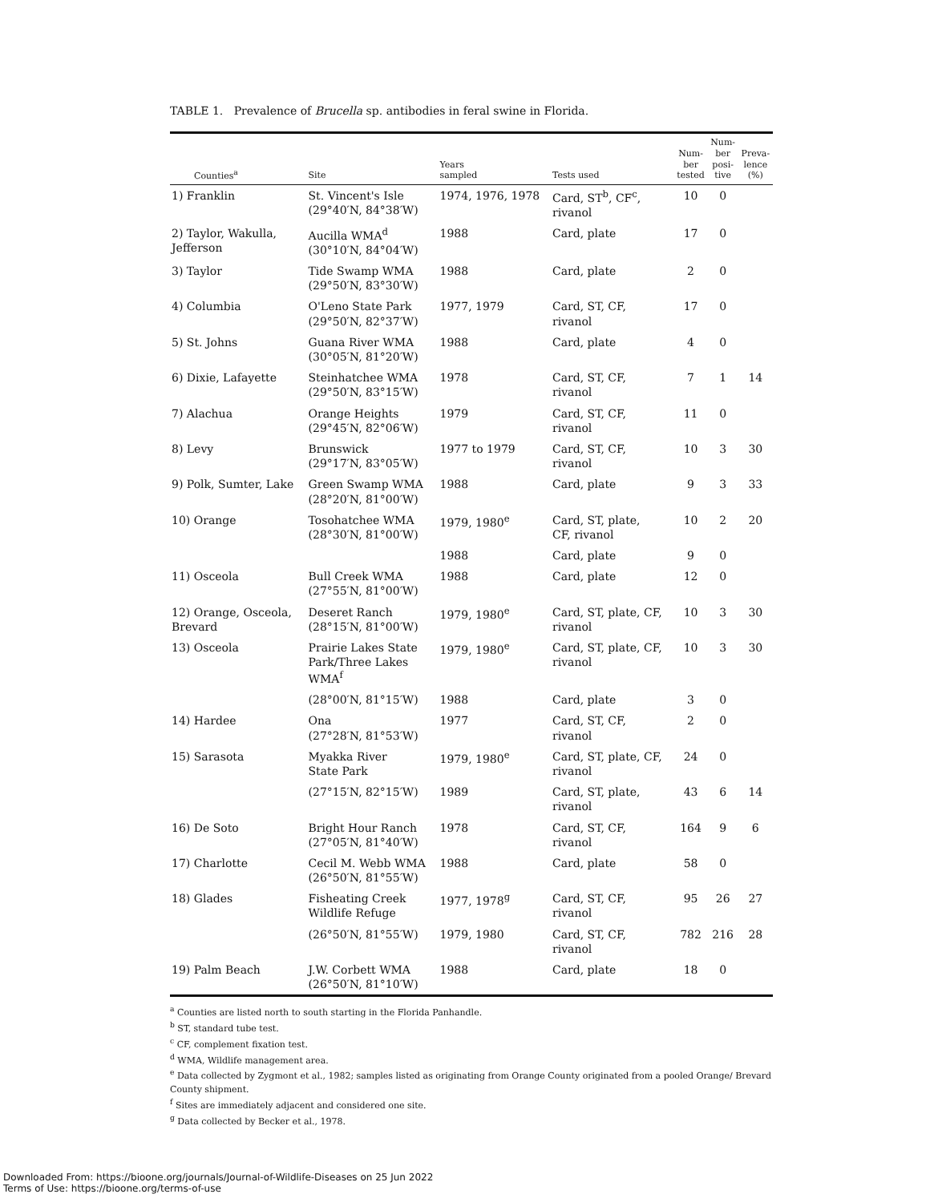TABLE 1. Prevalence of Brucella sp. antibodies in feral swine in Florida.
| Counties<sup>a</sup> | Site | Years sampled | Tests used | Num- ber tested | Num- ber posi- tive | Preva- lence (%) |
| --- | --- | --- | --- | --- | --- | --- |
| 1) Franklin | St. Vincent's Isle (29°40′N, 84°38′W) | 1974, 1976, 1978 | Card, ST<sup>b</sup>, CF<sup>c</sup>, rivanol | 10 | 0 | |
| 2) Taylor, Wakulla, Jefferson | Aucilla WMA<sup>d</sup> (30°10′N, 84°04′W) | 1988 | Card, plate | 17 | 0 | |
| 3) Taylor | Tide Swamp WMA (29°50′N, 83°30′W) | 1988 | Card, plate | 2 | 0 | |
| 4) Columbia | O'Leno State Park (29°50′N, 82°37′W) | 1977, 1979 | Card, ST, CF, rivanol | 17 | 0 | |
| 5) St. Johns | Guana River WMA (30°05′N, 81°20′W) | 1988 | Card, plate | 4 | 0 | |
| 6) Dixie, Lafayette | Steinhatchee WMA (29°50′N, 83°15′W) | 1978 | Card, ST, CF, rivanol | 7 | 1 | 14 |
| 7) Alachua | Orange Heights (29°45′N, 82°06′W) | 1979 | Card, ST, CF, rivanol | 11 | 0 | |
| 8) Levy | Brunswick (29°17′N, 83°05′W) | 1977 to 1979 | Card, ST, CF, rivanol | 10 | 3 | 30 |
| 9) Polk, Sumter, Lake | Green Swamp WMA (28°20′N, 81°00′W) | 1988 | Card, plate | 9 | 3 | 33 |
| 10) Orange | Tosohatchee WMA (28°30′N, 81°00′W) | 1979, 1980<sup>e</sup> | Card, ST, plate, CF, rivanol | 10 | 2 | 20 |
| | | 1988 | Card, plate | 9 | 0 | |
| 11) Osceola | Bull Creek WMA (27°55′N, 81°00′W) | 1988 | Card, plate | 12 | 0 | |
| 12) Orange, Osceola, Brevard | Deseret Ranch (28°15′N, 81°00′W) | 1979, 1980<sup>e</sup> | Card, ST, plate, CF, rivanol | 10 | 3 | 30 |
| 13) Osceola | Prairie Lakes State Park/Three Lakes WMA<sup>f</sup> | 1979, 1980<sup>e</sup> | Card, ST, plate, CF, rivanol | 10 | 3 | 30 |
| | (28°00′N, 81°15′W) | 1988 | Card, plate | 3 | 0 | |
| 14) Hardee | Ona (27°28′N, 81°53′W) | 1977 | Card, ST, CF, rivanol | 2 | 0 | |
| 15) Sarasota | Myakka River State Park | 1979, 1980<sup>e</sup> | Card, ST, plate, CF, rivanol | 24 | 0 | |
| | (27°15′N, 82°15′W) | 1989 | Card, ST, plate, rivanol | 43 | 6 | 14 |
| 16) De Soto | Bright Hour Ranch (27°05′N, 81°40′W) | 1978 | Card, ST, CF, rivanol | 164 | 9 | 6 |
| 17) Charlotte | Cecil M. Webb WMA (26°50′N, 81°55′W) | 1988 | Card, plate | 58 | 0 | |
| 18) Glades | Fisheating Creek Wildlife Refuge | 1977, 1978<sup>g</sup> | Card, ST, CF, rivanol | 95 | 26 | 27 |
| | (26°50′N, 81°55′W) | 1979, 1980 | Card, ST, CF, rivanol | 782 | 216 | 28 |
| 19) Palm Beach | J.W. Corbett WMA (26°50′N, 81°10′W) | 1988 | Card, plate | 18 | 0 | |
<sup>a</sup> Counties are listed north to south starting in the Florida Panhandle.
<sup>b</sup> ST, standard tube test.
<sup>c</sup> CF, complement fixation test.
<sup>d</sup> WMA, Wildlife management area.
<sup>e</sup> Data collected by Zygmont et al., 1982; samples listed as originating from Orange County originated from a pooled Orange/ Brevard County shipment.
<sup>f</sup> Sites are immediately adjacent and considered one site.
<sup>g</sup> Data collected by Becker et al., 1978.
Downloaded From: https://bioone.org/journals/Journal-of-Wildlife-Diseases on 25 Jun 2022
Terms of Use: https://bioone.org/terms-of-use